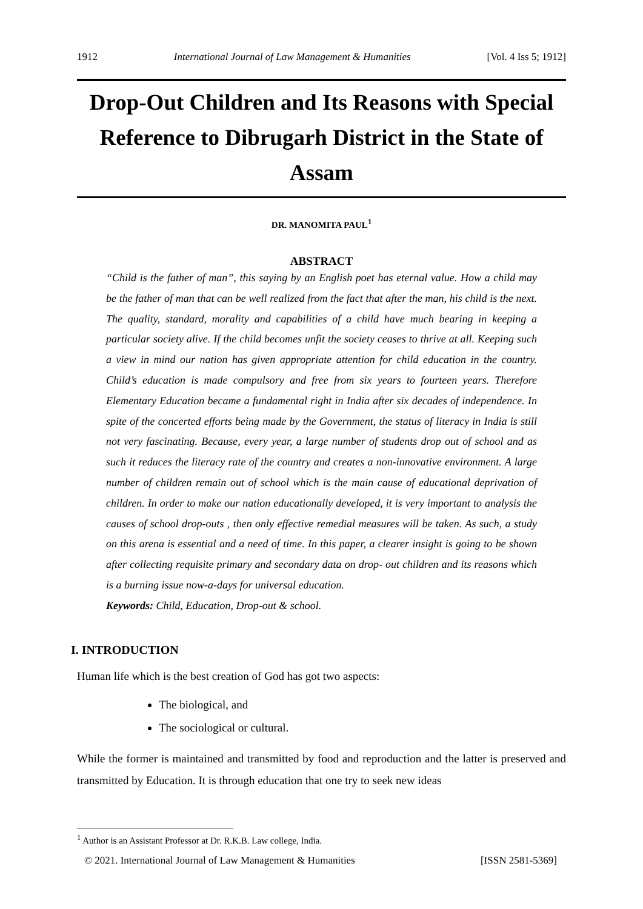1912 International Journal of Law Management & Humanities [Vol. 4 Iss 5; 1912]
Drop-Out Children and Its Reasons with Special Reference to Dibrugarh District in the State of Assam
DR. MANOMITA PAUL<sup>1</sup>
ABSTRACT
“Child is the father of man”, this saying by an English poet has eternal value. How a child may be the father of man that can be well realized from the fact that after the man, his child is the next. The quality, standard, morality and capabilities of a child have much bearing in keeping a particular society alive. If the child becomes unfit the society ceases to thrive at all. Keeping such a view in mind our nation has given appropriate attention for child education in the country. Child’s education is made compulsory and free from six years to fourteen years. Therefore Elementary Education became a fundamental right in India after six decades of independence. In spite of the concerted efforts being made by the Government, the status of literacy in India is still not very fascinating. Because, every year, a large number of students drop out of school and as such it reduces the literacy rate of the country and creates a non-innovative environment. A large number of children remain out of school which is the main cause of educational deprivation of children. In order to make our nation educationally developed, it is very important to analysis the causes of school drop-outs , then only effective remedial measures will be taken. As such, a study on this arena is essential and a need of time. In this paper, a clearer insight is going to be shown after collecting requisite primary and secondary data on drop- out children and its reasons which is a burning issue now-a-days for universal education.
Keywords: Child, Education, Drop-out & school.
I. INTRODUCTION
Human life which is the best creation of God has got two aspects:
The biological, and
The sociological or cultural.
While the former is maintained and transmitted by food and reproduction and the latter is preserved and transmitted by Education. It is through education that one try to seek new ideas
<sup>1</sup> Author is an Assistant Professor at Dr. R.K.B. Law college, India.
© 2021. International Journal of Law Management & Humanities [ISSN 2581-5369]